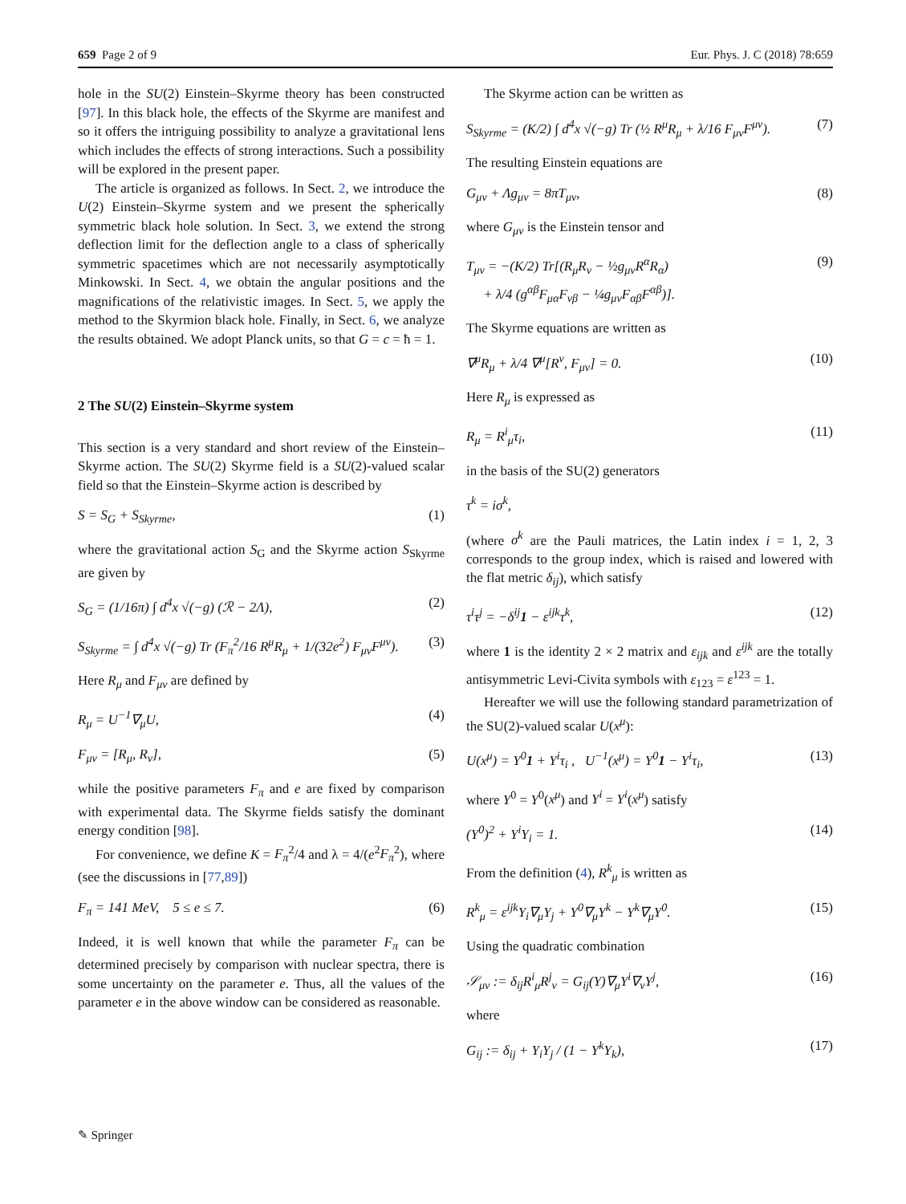659 Page 2 of 9 Eur. Phys. J. C (2018) 78:659
hole in the SU(2) Einstein–Skyrme theory has been constructed [97]. In this black hole, the effects of the Skyrme are manifest and so it offers the intriguing possibility to analyze a gravitational lens which includes the effects of strong interactions. Such a possibility will be explored in the present paper.
The article is organized as follows. In Sect. 2, we introduce the U(2) Einstein–Skyrme system and we present the spherically symmetric black hole solution. In Sect. 3, we extend the strong deflection limit for the deflection angle to a class of spherically symmetric spacetimes which are not necessarily asymptotically Minkowski. In Sect. 4, we obtain the angular positions and the magnifications of the relativistic images. In Sect. 5, we apply the method to the Skyrmion black hole. Finally, in Sect. 6, we analyze the results obtained. We adopt Planck units, so that G = c = ħ = 1.
2 The SU(2) Einstein–Skyrme system
This section is a very standard and short review of the Einstein–Skyrme action. The SU(2) Skyrme field is a SU(2)-valued scalar field so that the Einstein–Skyrme action is described by
S = S<sub>G</sub> + S<sub>Skyrme</sub>, (1)
where the gravitational action S<sub>G</sub> and the Skyrme action S<sub>Skyrme</sub> are given by
S<sub>G</sub> = (1/16π) ∫ d<sup>4</sup>x √(−g) (ℛ − 2Λ), (2)
S<sub>Skyrme</sub> = ∫ d<sup>4</sup>x √(−g) Tr (F<sub>π</sub><sup>2</sup>/16 R<sup>μ</sup>R<sub>μ</sub> + 1/(32e<sup>2</sup>) F<sub>μν</sub>F<sup>μν</sup>). (3)
Here R<sub>μ</sub> and F<sub>μν</sub> are defined by
R<sub>μ</sub> = U<sup>−1</sup>∇<sub>μ</sub>U, (4)
F<sub>μν</sub> = [R<sub>μ</sub>, R<sub>ν</sub>], (5)
while the positive parameters F<sub>π</sub> and e are fixed by comparison with experimental data. The Skyrme fields satisfy the dominant energy condition [98].
For convenience, we define K = F<sub>π</sub><sup>2</sup>/4 and λ = 4/(e<sup>2</sup>F<sub>π</sub><sup>2</sup>), where (see the discussions in [77,89])
F<sub>π</sub> = 141 MeV, 5 ≤ e ≤ 7. (6)
Indeed, it is well known that while the parameter F<sub>π</sub> can be determined precisely by comparison with nuclear spectra, there is some uncertainty on the parameter e. Thus, all the values of the parameter e in the above window can be considered as reasonable.
The Skyrme action can be written as
S<sub>Skyrme</sub> = (K/2) ∫ d<sup>4</sup>x √(−g) Tr (½ R<sup>μ</sup>R<sub>μ</sub> + λ/16 F<sub>μν</sub>F<sup>μν</sup>). (7)
The resulting Einstein equations are
G<sub>μν</sub> + Λg<sub>μν</sub> = 8πT<sub>μν</sub>, (8)
where G<sub>μν</sub> is the Einstein tensor and
T<sub>μν</sub> = −(K/2) Tr[(R<sub>μ</sub>R<sub>ν</sub> − ½g<sub>μν</sub>R<sup>α</sup>R<sub>α</sub>)
+ λ/4 (g<sup>αβ</sup>F<sub>μα</sub>F<sub>νβ</sub> − ¼g<sub>μν</sub>F<sub>αβ</sub>F<sup>αβ</sup>)]. (9)
The Skyrme equations are written as
∇<sup>μ</sup>R<sub>μ</sub> + λ/4 ∇<sup>μ</sup>[R<sup>ν</sup>, F<sub>μν</sub>] = 0. (10)
Here R<sub>μ</sub> is expressed as
R<sub>μ</sub> = R<sup>i</sup><sub>μ</sub>τ<sub>i</sub>, (11)
in the basis of the SU(2) generators
τ<sup>k</sup> = iσ<sup>k</sup>,
(where σ<sup>k</sup> are the Pauli matrices, the Latin index i = 1, 2, 3 corresponds to the group index, which is raised and lowered with the flat metric δ<sub>ij</sub>), which satisfy
τ<sup>i</sup>τ<sup>j</sup> = −δ<sup>ij</sup>1 − ε<sup>ijk</sup>τ<sup>k</sup>, (12)
where 1 is the identity 2 × 2 matrix and ε<sub>ijk</sub> and ε<sup>ijk</sup> are the totally antisymmetric Levi-Civita symbols with ε<sub>123</sub> = ε<sup>123</sup> = 1.
Hereafter we will use the following standard parametrization of the SU(2)-valued scalar U(x<sup>μ</sup>):
U(x<sup>μ</sup>) = Y<sup>0</sup>1 + Y<sup>i</sup>τ<sub>i</sub> , U<sup>−1</sup>(x<sup>μ</sup>) = Y<sup>0</sup>1 − Y<sup>i</sup>τ<sub>i</sub>, (13)
where Y<sup>0</sup> = Y<sup>0</sup>(x<sup>μ</sup>) and Y<sup>i</sup> = Y<sup>i</sup>(x<sup>μ</sup>) satisfy
(Y<sup>0</sup>)<sup>2</sup> + Y<sup>i</sup>Y<sub>i</sub> = 1. (14)
From the definition (4), R<sup>k</sup><sub>μ</sub> is written as
R<sup>k</sup><sub>μ</sub> = ε<sup>ijk</sup>Y<sub>i</sub>∇<sub>μ</sub>Y<sub>j</sub> + Y<sup>0</sup>∇<sub>μ</sub>Y<sup>k</sup> − Y<sup>k</sup>∇<sub>μ</sub>Y<sup>0</sup>. (15)
Using the quadratic combination
𝒮<sub>μν</sub> := δ<sub>ij</sub>R<sup>i</sup><sub>μ</sub>R<sup>j</sup><sub>ν</sub> = G<sub>ij</sub>(Y)∇<sub>μ</sub>Y<sup>i</sup>∇<sub>ν</sub>Y<sup>j</sup>, (16)
where
G<sub>ij</sub> := δ<sub>ij</sub> + Y<sub>i</sub>Y<sub>j</sub> / (1 − Y<sup>k</sup>Y<sub>k</sub>), (17)
✎ Springer